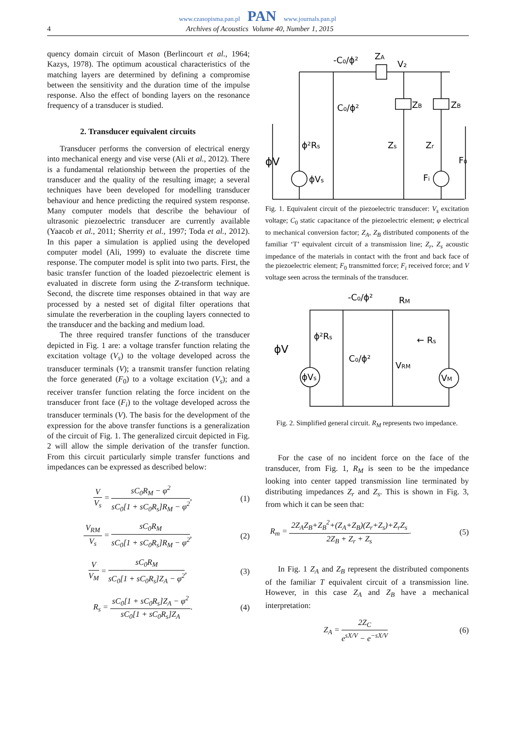www.czasopisma.pan.pl PAN www.journals.pan.pl
4 Archives of Acoustics Volume 40, Number 1, 2015
quency domain circuit of Mason (Berlincourt et al., 1964; Kazys, 1978). The optimum acoustical characteristics of the matching layers are determined by defining a compromise between the sensitivity and the duration time of the impulse response. Also the effect of bonding layers on the resonance frequency of a transducer is studied.
2. Transducer equivalent circuits
Transducer performs the conversion of electrical energy into mechanical energy and vise verse (Ali et al., 2012). There is a fundamental relationship between the properties of the transducer and the quality of the resulting image; a several techniques have been developed for modelling transducer behaviour and hence predicting the required system response. Many computer models that describe the behaviour of ultrasonic piezoelectric transducer are currently available (Yaacob et al., 2011; Sherrity et al., 1997; Toda et al., 2012). In this paper a simulation is applied using the developed computer model (Ali, 1999) to evaluate the discrete time response. The computer model is split into two parts. First, the basic transfer function of the loaded piezoelectric element is evaluated in discrete form using the Z-transform technique. Second, the discrete time responses obtained in that way are processed by a nested set of digital filter operations that simulate the reverberation in the coupling layers connected to the transducer and the backing and medium load.
The three required transfer functions of the transducer depicted in Fig. 1 are: a voltage transfer function relating the excitation voltage (V<sub>s</sub>) to the voltage developed across the transducer terminals (V); a transmit transfer function relating the force generated (F<sub>0</sub>) to a voltage excitation (V<sub>s</sub>); and a receiver transfer function relating the force incident on the transducer front face (F<sub>i</sub>) to the voltage developed across the transducer terminals (V). The basis for the development of the expression for the above transfer functions is a generalization of the circuit of Fig. 1. The generalized circuit depicted in Fig. 2 will allow the simple derivation of the transfer function. From this circuit particularly simple transfer functions and impedances can be expressed as described below:
V V<sub>s</sub> = sC<sub>0</sub>R<sub>M</sub> − φ<sup>2</sup> sC<sub>0</sub>[1 + sC<sub>0</sub>R<sub>s</sub>]R<sub>M</sub> − φ<sup>2</sup>, (1)
V<sub>RM</sub> V<sub>s</sub> = sC<sub>0</sub>R<sub>M</sub> sC<sub>0</sub>[1 + sC<sub>0</sub>R<sub>s</sub>]R<sub>M</sub> − φ<sup>2</sup>, (2)
V V<sub>M</sub> = sC<sub>0</sub>R<sub>M</sub> sC<sub>0</sub>[1 + sC<sub>0</sub>R<sub>s</sub>]Z<sub>A</sub> − φ<sup>2</sup>, (3)
R<sub>s</sub> = sC<sub>0</sub>[1 + sC<sub>0</sub>R<sub>s</sub>]Z<sub>A</sub> − φ<sup>2</sup> sC<sub>0</sub>[1 + sC<sub>0</sub>R<sub>s</sub>]Z<sub>A</sub>. (4)
-C₀/ϕ²
ZA
V₂
C₀/ϕ²
ZB
ZB
ϕ²Rs
Zs
Zr
ϕV
F₀
ϕVs
Fi
Fig. 1. Equivalent circuit of the piezoelectric transducer: V<sub>s</sub> excitation voltage; C<sub>0</sub> static capacitance of the piezoelectric element; φ electrical to mechanical conversion factor; Z<sub>A</sub>, Z<sub>B</sub> distributed components of the familiar ‘T’ equivalent circuit of a transmission line; Z<sub>r</sub>, Z<sub>s</sub> acoustic impedance of the materials in contact with the front and back face of the piezoelectric element; F<sub>0</sub> transmitted force; F<sub>i</sub> received force; and V voltage seen across the terminals of the transducer.
-C₀/ϕ²
RM
ϕ²Rs
← Rs
ϕV
C₀/ϕ²
VRM
ϕVs
VM
Fig. 2. Simplified general circuit. R<sub>M</sub> represents two impedance.
For the case of no incident force on the face of the transducer, from Fig. 1, R<sub>M</sub> is seen to be the impedance looking into center tapped transmission line terminated by distributing impedances Z<sub>r</sub> and Z<sub>s</sub>. This is shown in Fig. 3, from which it can be seen that:
R<sub>m</sub> = 2Z<sub>A</sub>Z<sub>B</sub>+Z<sub>B</sub><sup>2</sup>+(Z<sub>A</sub>+Z<sub>B</sub>)(Z<sub>r</sub>+Z<sub>s</sub>)+Z<sub>r</sub>Z<sub>s</sub> 2Z<sub>B</sub> + Z<sub>r</sub> + Z<sub>s</sub>. (5)
In Fig. 1 Z<sub>A</sub> and Z<sub>B</sub> represent the distributed components of the familiar T equivalent circuit of a transmission line. However, in this case Z<sub>A</sub> and Z<sub>B</sub> have a mechanical interpretation:
Z<sub>A</sub> = 2Z<sub>C</sub> e<sup>sX/V</sup> − e<sup>−sX/V</sup> (6)